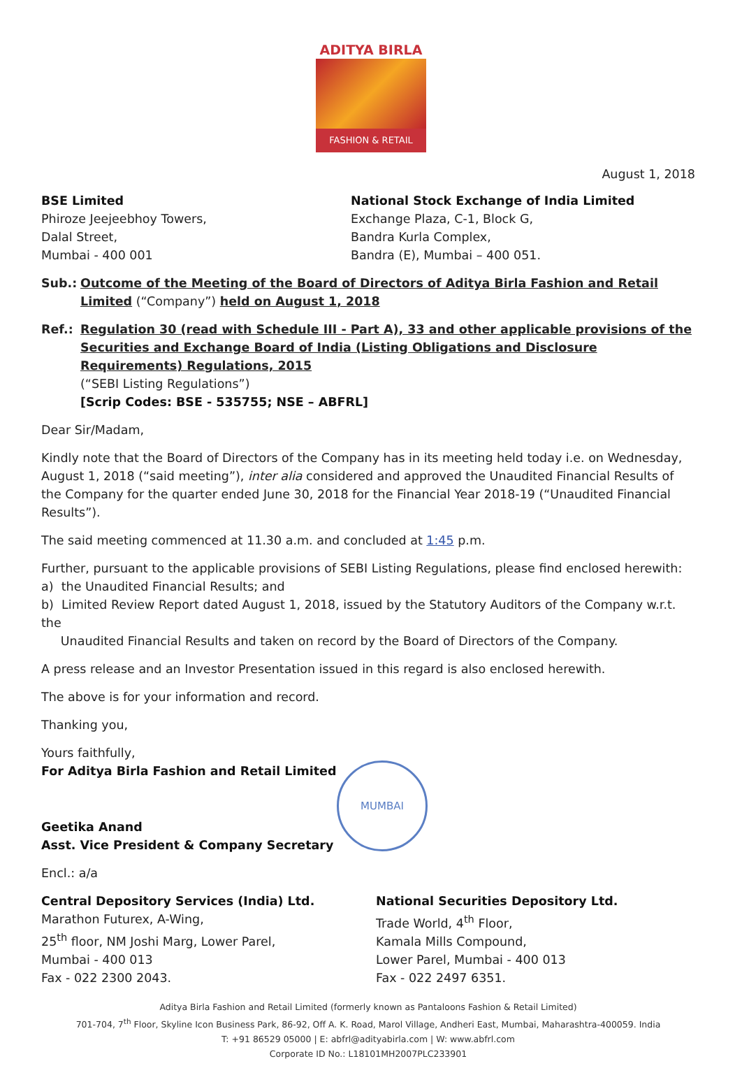ADITYA BIRLA
FASHION & RETAIL
August 1, 2018
BSE Limited
Phiroze Jeejeebhoy Towers,
Dalal Street,
Mumbai - 400 001
National Stock Exchange of India Limited
Exchange Plaza, C-1, Block G,
Bandra Kurla Complex,
Bandra (E), Mumbai – 400 051.
Sub.: Outcome of the Meeting of the Board of Directors of Aditya Birla Fashion and Retail Limited (“Company”) held on August 1, 2018
Ref.: Regulation 30 (read with Schedule III - Part A), 33 and other applicable provisions of the Securities and Exchange Board of India (Listing Obligations and Disclosure Requirements) Regulations, 2015
(“SEBI Listing Regulations”)
[Scrip Codes: BSE - 535755; NSE – ABFRL]
Dear Sir/Madam,
Kindly note that the Board of Directors of the Company has in its meeting held today i.e. on Wednesday, August 1, 2018 (“said meeting”), inter alia considered and approved the Unaudited Financial Results of the Company for the quarter ended June 30, 2018 for the Financial Year 2018-19 (“Unaudited Financial Results”).
The said meeting commenced at 11.30 a.m. and concluded at 1:45 p.m.
Further, pursuant to the applicable provisions of SEBI Listing Regulations, please find enclosed herewith:
a) the Unaudited Financial Results; and
b) Limited Review Report dated August 1, 2018, issued by the Statutory Auditors of the Company w.r.t. the
Unaudited Financial Results and taken on record by the Board of Directors of the Company.
A press release and an Investor Presentation issued in this regard is also enclosed herewith.
The above is for your information and record.
Thanking you,
Yours faithfully,
For Aditya Birla Fashion and Retail Limited
Geetika Anand
Asst. Vice President & Company Secretary
Encl.: a/a
Central Depository Services (India) Ltd.
Marathon Futurex, A-Wing,
25<sup>th</sup> floor, NM Joshi Marg, Lower Parel,
Mumbai - 400 013
Fax - 022 2300 2043.
National Securities Depository Ltd.
Trade World, 4<sup>th</sup> Floor,
Kamala Mills Compound,
Lower Parel, Mumbai - 400 013
Fax - 022 2497 6351.
Aditya Birla Fashion and Retail Limited (formerly known as Pantaloons Fashion & Retail Limited)
701-704, 7<sup>th</sup> Floor, Skyline Icon Business Park, 86-92, Off A. K. Road, Marol Village, Andheri East, Mumbai, Maharashtra-400059. India
T: +91 86529 05000 | E: abfrl@adityabirla.com | W: www.abfrl.com
Corporate ID No.: L18101MH2007PLC233901
MUMBAI